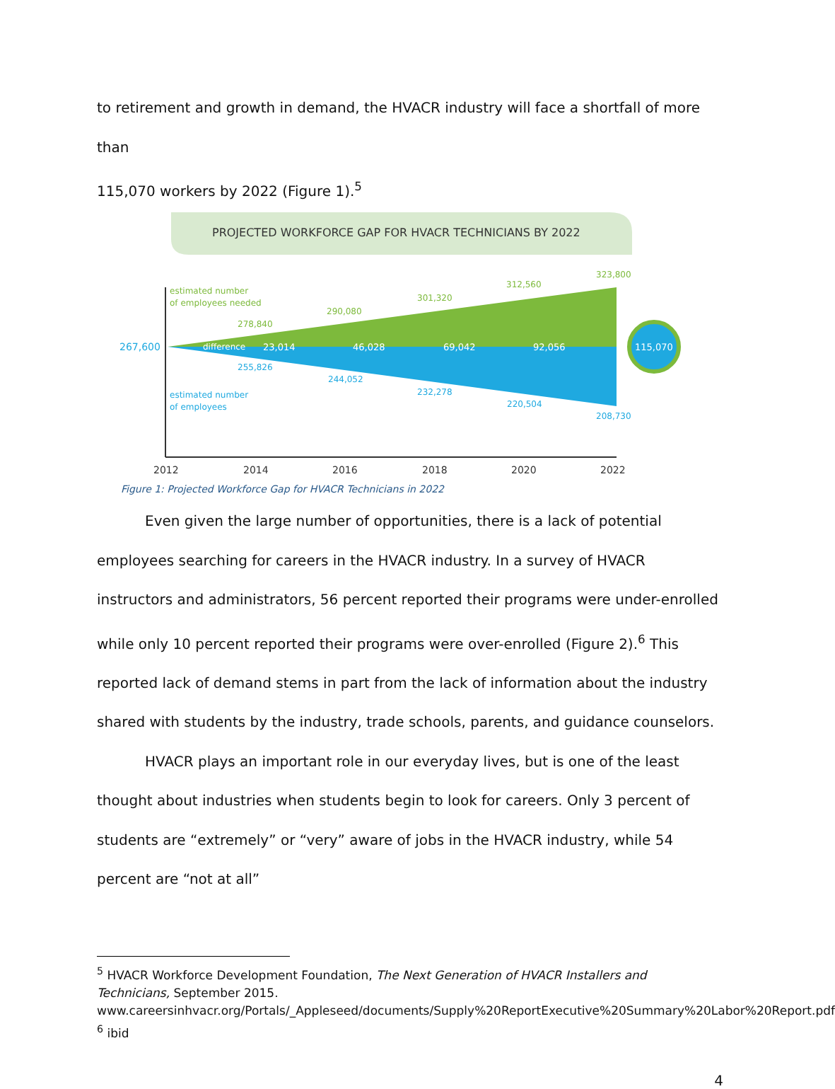to retirement and growth in demand, the HVACR industry will face a shortfall of more than
115,070 workers by 2022 (Figure 1).<sup>5</sup>
PROJECTED WORKFORCE GAP FOR HVACR TECHNICIANS BY 2022
115,070
23,014
46,028
69,042
92,056
difference
estimated number
of employees needed
278,840
290,080
301,320
312,560
323,800
estimated number
of employees
255,826
244,052
232,278
220,504
208,730
267,600
2012
2014
2016
2018
2020
2022
Figure 1: Projected Workforce Gap for HVACR Technicians in 2022
Even given the large number of opportunities, there is a lack of potential employees searching for careers in the HVACR industry. In a survey of HVACR instructors and administrators, 56 percent reported their programs were under-enrolled while only 10 percent reported their programs were over-enrolled (Figure 2).<sup>6</sup> This reported lack of demand stems in part from the lack of information about the industry shared with students by the industry, trade schools, parents, and guidance counselors.
HVACR plays an important role in our everyday lives, but is one of the least thought about industries when students begin to look for careers. Only 3 percent of students are “extremely” or “very” aware of jobs in the HVACR industry, while 54 percent are “not at all”
<sup>5</sup> HVACR Workforce Development Foundation, The Next Generation of HVACR Installers and Technicians, September 2015. www.careersinhvacr.org/Portals/_Appleseed/documents/Supply%20ReportExecutive%20Summary%20Labor%20Report.pdf
<sup>6</sup> ibid
4